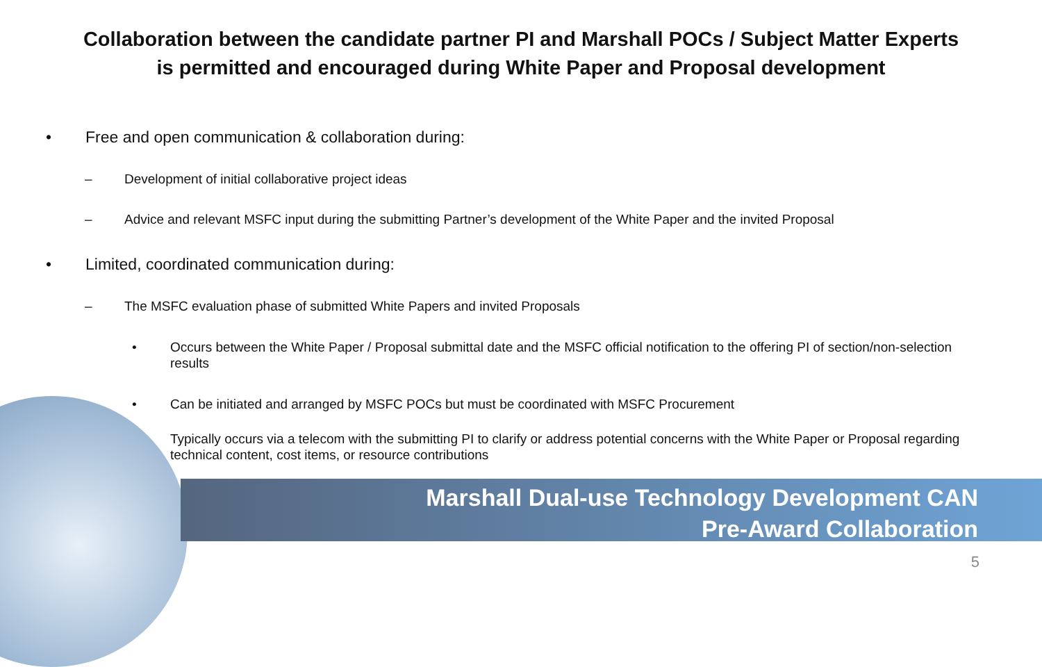Collaboration between the candidate partner PI and Marshall POCs / Subject Matter Experts
is permitted and encouraged during White Paper and Proposal development
• Free and open communication & collaboration during:
– Development of initial collaborative project ideas
– Advice and relevant MSFC input during the submitting Partner’s development of the White Paper and the invited Proposal
• Limited, coordinated communication during:
– The MSFC evaluation phase of submitted White Papers and invited Proposals
• Occurs between the White Paper / Proposal submittal date and the MSFC official notification to the offering PI of section/non-selection results
• Can be initiated and arranged by MSFC POCs but must be coordinated with MSFC Procurement
• Typically occurs via a telecom with the submitting PI to clarify or address potential concerns with the White Paper or Proposal regarding technical content, cost items, or resource contributions
Marshall Dual-use Technology Development CAN
Pre-Award Collaboration
5